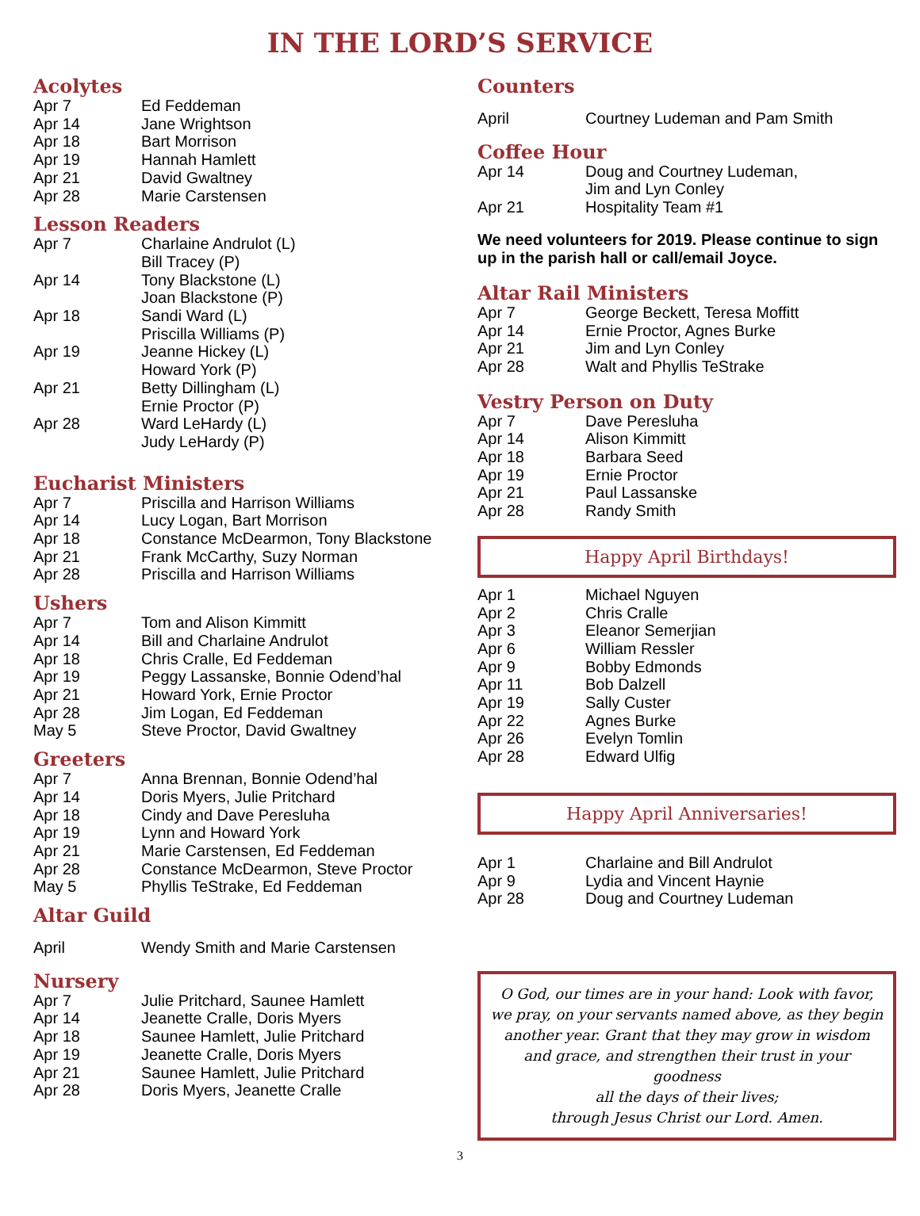IN THE LORD’S SERVICE
Acolytes
| Apr 7 | Ed Feddeman |
| Apr 14 | Jane Wrightson |
| Apr 18 | Bart Morrison |
| Apr 19 | Hannah Hamlett |
| Apr 21 | David Gwaltney |
| Apr 28 | Marie Carstensen |
Lesson Readers
| Apr 7 | Charlaine Andrulot (L) Bill Tracey (P) |
| Apr 14 | Tony Blackstone (L) Joan Blackstone (P) |
| Apr 18 | Sandi Ward (L) Priscilla Williams (P) |
| Apr 19 | Jeanne Hickey (L) Howard York (P) |
| Apr 21 | Betty Dillingham (L) Ernie Proctor (P) |
| Apr 28 | Ward LeHardy (L) Judy LeHardy (P) |
Eucharist Ministers
| Apr 7 | Priscilla and Harrison Williams |
| Apr 14 | Lucy Logan, Bart Morrison |
| Apr 18 | Constance McDearmon, Tony Blackstone |
| Apr 21 | Frank McCarthy, Suzy Norman |
| Apr 28 | Priscilla and Harrison Williams |
Ushers
| Apr 7 | Tom and Alison Kimmitt |
| Apr 14 | Bill and Charlaine Andrulot |
| Apr 18 | Chris Cralle, Ed Feddeman |
| Apr 19 | Peggy Lassanske, Bonnie Odend’hal |
| Apr 21 | Howard York, Ernie Proctor |
| Apr 28 | Jim Logan, Ed Feddeman |
| May 5 | Steve Proctor, David Gwaltney |
Greeters
| Apr 7 | Anna Brennan, Bonnie Odend’hal |
| Apr 14 | Doris Myers, Julie Pritchard |
| Apr 18 | Cindy and Dave Peresluha |
| Apr 19 | Lynn and Howard York |
| Apr 21 | Marie Carstensen, Ed Feddeman |
| Apr 28 | Constance McDearmon, Steve Proctor |
| May 5 | Phyllis TeStrake, Ed Feddeman |
Altar Guild
| April | Wendy Smith and Marie Carstensen |
Nursery
| Apr 7 | Julie Pritchard, Saunee Hamlett |
| Apr 14 | Jeanette Cralle, Doris Myers |
| Apr 18 | Saunee Hamlett, Julie Pritchard |
| Apr 19 | Jeanette Cralle, Doris Myers |
| Apr 21 | Saunee Hamlett, Julie Pritchard |
| Apr 28 | Doris Myers, Jeanette Cralle |
Counters
| April | Courtney Ludeman and Pam Smith |
Coffee Hour
| Apr 14 | Doug and Courtney Ludeman, Jim and Lyn Conley |
| Apr 21 | Hospitality Team #1 |
We need volunteers for 2019. Please continue to sign up in the parish hall or call/email Joyce.
Altar Rail Ministers
| Apr 7 | George Beckett, Teresa Moffitt |
| Apr 14 | Ernie Proctor, Agnes Burke |
| Apr 21 | Jim and Lyn Conley |
| Apr 28 | Walt and Phyllis TeStrake |
Vestry Person on Duty
| Apr 7 | Dave Peresluha |
| Apr 14 | Alison Kimmitt |
| Apr 18 | Barbara Seed |
| Apr 19 | Ernie Proctor |
| Apr 21 | Paul Lassanske |
| Apr 28 | Randy Smith |
Happy April Birthdays!
| Apr 1 | Michael Nguyen |
| Apr 2 | Chris Cralle |
| Apr 3 | Eleanor Semerjian |
| Apr 6 | William Ressler |
| Apr 9 | Bobby Edmonds |
| Apr 11 | Bob Dalzell |
| Apr 19 | Sally Custer |
| Apr 22 | Agnes Burke |
| Apr 26 | Evelyn Tomlin |
| Apr 28 | Edward Ulfig |
Happy April Anniversaries!
| Apr 1 | Charlaine and Bill Andrulot |
| Apr 9 | Lydia and Vincent Haynie |
| Apr 28 | Doug and Courtney Ludeman |
O God, our times are in your hand: Look with favor, we pray, on your servants named above, as they begin another year. Grant that they may grow in wisdom and grace, and strengthen their trust in your goodness
all the days of their lives;
through Jesus Christ our Lord. Amen.
3